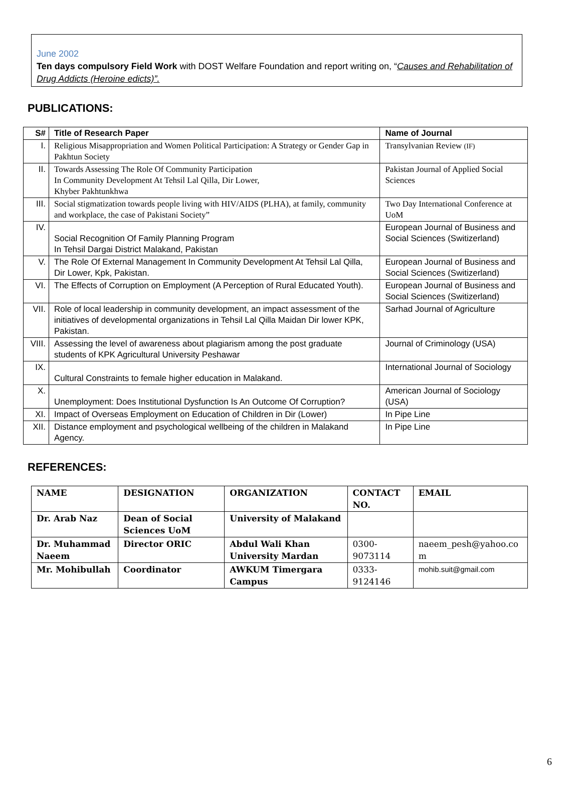June 2002
Ten days compulsory Field Work with DOST Welfare Foundation and report writing on, “Causes and Rehabilitation of Drug Addicts (Heroine edicts)”.
PUBLICATIONS:
| S# | Title of Research Paper | Name of Journal |
| --- | --- | --- |
| I. | Religious Misappropriation and Women Political Participation: A Strategy or Gender Gap in Pakhtun Society | Transylvanian Review (IF) |
| II. | Towards Assessing The Role Of Community Participation In Community Development At Tehsil Lal Qilla, Dir Lower, Khyber Pakhtunkhwa | Pakistan Journal of Applied Social Sciences |
| III. | Social stigmatization towards people living with HIV/AIDS (PLHA), at family, community and workplace, the case of Pakistani Society” | Two Day International Conference at UoM |
| IV. | Social Recognition Of Family Planning Program In Tehsil Dargai District Malakand, Pakistan | European Journal of Business and Social Sciences (Switizerland) |
| V. | The Role Of External Management In Community Development At Tehsil Lal Qilla, Dir Lower, Kpk, Pakistan. | European Journal of Business and Social Sciences (Switizerland) |
| VI. | The Effects of Corruption on Employment (A Perception of Rural Educated Youth). | European Journal of Business and Social Sciences (Switizerland) |
| VII. | Role of local leadership in community development, an impact assessment of the initiatives of developmental organizations in Tehsil Lal Qilla Maidan Dir lower KPK, Pakistan. | Sarhad Journal of Agriculture |
| VIII. | Assessing the level of awareness about plagiarism among the post graduate students of KPK Agricultural University Peshawar | Journal of Criminology (USA) |
| IX. | Cultural Constraints to female higher education in Malakand. | International Journal of Sociology |
| X. | Unemployment: Does Institutional Dysfunction Is An Outcome Of Corruption? | American Journal of Sociology (USA) |
| XI. | Impact of Overseas Employment on Education of Children in Dir (Lower) | In Pipe Line |
| XII. | Distance employment and psychological wellbeing of the children in Malakand Agency. | In Pipe Line |
REFERENCES:
| NAME | DESIGNATION | ORGANIZATION | CONTACT NO. | EMAIL |
| --- | --- | --- | --- | --- |
| Dr. Arab Naz | Dean of Social Sciences UoM | University of Malakand | | |
| Dr. Muhammad Naeem | Director ORIC | Abdul Wali Khan University Mardan | 0300-9073114 | naeem_pesh@yahoo.co m |
| Mr. Mohibullah | Coordinator | AWKUM Timergara Campus | 0333-9124146 | mohib.suit@gmail.com |
6